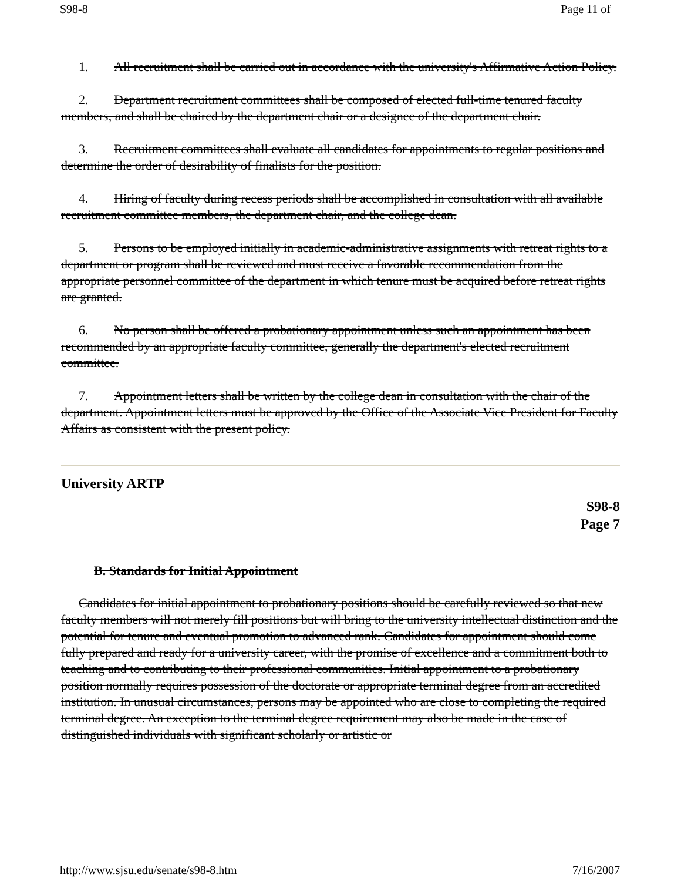S98-8 Page 11 of
1. All recruitment shall be carried out in accordance with the university's Affirmative Action Policy.
2. Department recruitment committees shall be composed of elected full-time tenured faculty members, and shall be chaired by the department chair or a designee of the department chair.
3. Recruitment committees shall evaluate all candidates for appointments to regular positions and determine the order of desirability of finalists for the position.
4. Hiring of faculty during recess periods shall be accomplished in consultation with all available recruitment committee members, the department chair, and the college dean.
5. Persons to be employed initially in academic-administrative assignments with retreat rights to a department or program shall be reviewed and must receive a favorable recommendation from the appropriate personnel committee of the department in which tenure must be acquired before retreat rights are granted.
6. No person shall be offered a probationary appointment unless such an appointment has been recommended by an appropriate faculty committee, generally the department's elected recruitment committee.
7. Appointment letters shall be written by the college dean in consultation with the chair of the department. Appointment letters must be approved by the Office of the Associate Vice President for Faculty Affairs as consistent with the present policy.
University ARTP
S98-8
Page 7
B. Standards for Initial Appointment
Candidates for initial appointment to probationary positions should be carefully reviewed so that new faculty members will not merely fill positions but will bring to the university intellectual distinction and the potential for tenure and eventual promotion to advanced rank. Candidates for appointment should come fully prepared and ready for a university career, with the promise of excellence and a commitment both to teaching and to contributing to their professional communities. Initial appointment to a probationary position normally requires possession of the doctorate or appropriate terminal degree from an accredited institution. In unusual circumstances, persons may be appointed who are close to completing the required terminal degree. An exception to the terminal degree requirement may also be made in the case of distinguished individuals with significant scholarly or artistic or
http://www.sjsu.edu/senate/s98-8.htm 7/16/2007